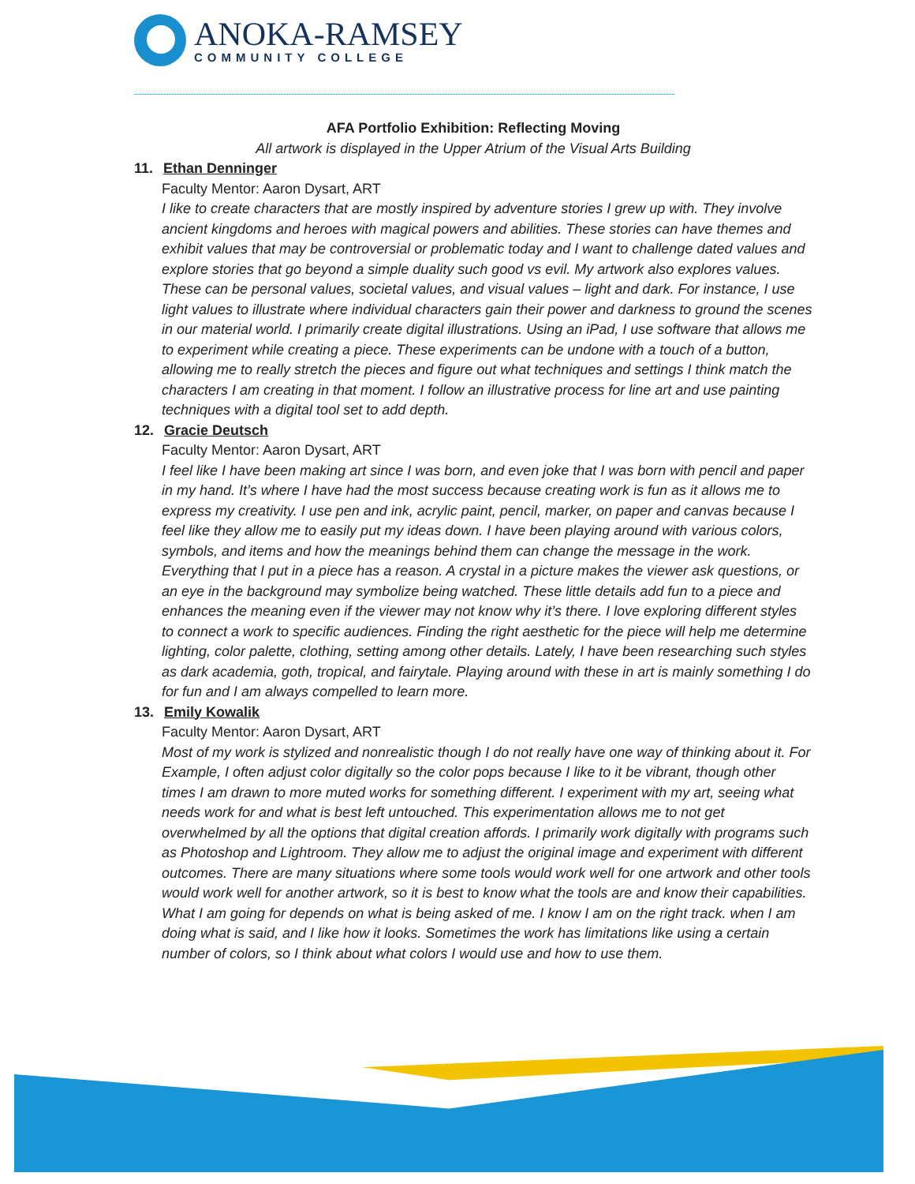ANOKA-RAMSEY
COMMUNITY COLLEGE
AFA Portfolio Exhibition: Reflecting Moving
All artwork is displayed in the Upper Atrium of the Visual Arts Building
11. Ethan Denninger
Faculty Mentor: Aaron Dysart, ART
I like to create characters that are mostly inspired by adventure stories I grew up with. They involve ancient kingdoms and heroes with magical powers and abilities. These stories can have themes and exhibit values that may be controversial or problematic today and I want to challenge dated values and explore stories that go beyond a simple duality such good vs evil. My artwork also explores values. These can be personal values, societal values, and visual values – light and dark. For instance, I use light values to illustrate where individual characters gain their power and darkness to ground the scenes in our material world. I primarily create digital illustrations. Using an iPad, I use software that allows me to experiment while creating a piece. These experiments can be undone with a touch of a button, allowing me to really stretch the pieces and figure out what techniques and settings I think match the characters I am creating in that moment. I follow an illustrative process for line art and use painting techniques with a digital tool set to add depth.
12. Gracie Deutsch
Faculty Mentor: Aaron Dysart, ART
I feel like I have been making art since I was born, and even joke that I was born with pencil and paper in my hand. It’s where I have had the most success because creating work is fun as it allows me to express my creativity. I use pen and ink, acrylic paint, pencil, marker, on paper and canvas because I feel like they allow me to easily put my ideas down. I have been playing around with various colors, symbols, and items and how the meanings behind them can change the message in the work. Everything that I put in a piece has a reason. A crystal in a picture makes the viewer ask questions, or an eye in the background may symbolize being watched. These little details add fun to a piece and enhances the meaning even if the viewer may not know why it’s there. I love exploring different styles to connect a work to specific audiences. Finding the right aesthetic for the piece will help me determine lighting, color palette, clothing, setting among other details. Lately, I have been researching such styles as dark academia, goth, tropical, and fairytale. Playing around with these in art is mainly something I do for fun and I am always compelled to learn more.
13. Emily Kowalik
Faculty Mentor: Aaron Dysart, ART
Most of my work is stylized and nonrealistic though I do not really have one way of thinking about it. For Example, I often adjust color digitally so the color pops because I like to it be vibrant, though other times I am drawn to more muted works for something different. I experiment with my art, seeing what needs work for and what is best left untouched. This experimentation allows me to not get overwhelmed by all the options that digital creation affords. I primarily work digitally with programs such as Photoshop and Lightroom. They allow me to adjust the original image and experiment with different outcomes. There are many situations where some tools would work well for one artwork and other tools would work well for another artwork, so it is best to know what the tools are and know their capabilities. What I am going for depends on what is being asked of me. I know I am on the right track. when I am doing what is said, and I like how it looks. Sometimes the work has limitations like using a certain number of colors, so I think about what colors I would use and how to use them.